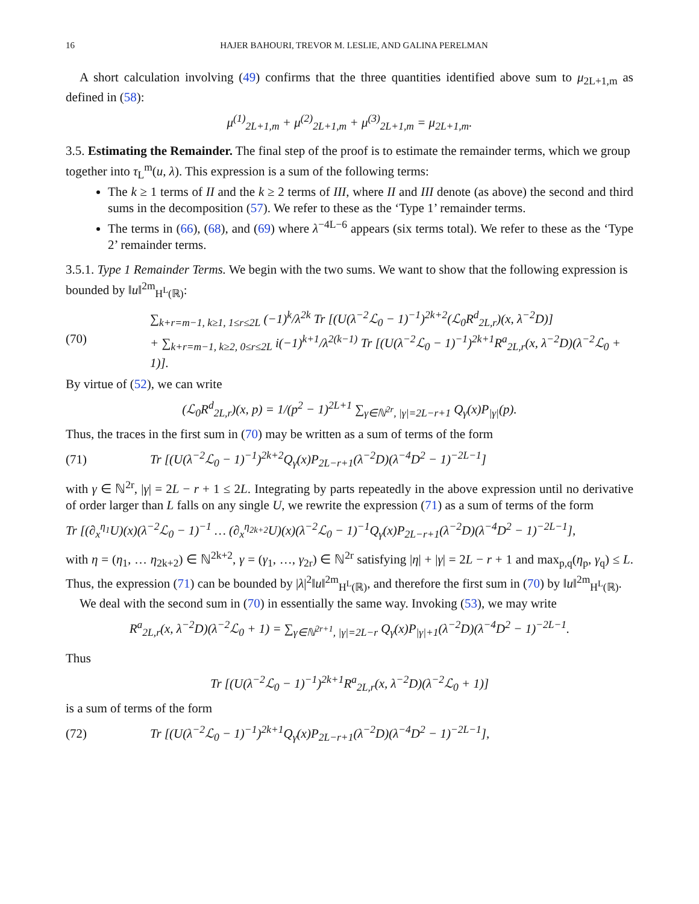16 HAJER BAHOURI, TREVOR M. LESLIE, AND GALINA PERELMAN
A short calculation involving (49) confirms that the three quantities identified above sum to μ<sub>2L+1,m</sub> as defined in (58):
μ<sup>(1)</sup><sub>2L+1,m</sub> + μ<sup>(2)</sup><sub>2L+1,m</sub> + μ<sup>(3)</sup><sub>2L+1,m</sub> = μ<sub>2L+1,m</sub>.
3.5. Estimating the Remainder. The final step of the proof is to estimate the remainder terms, which we group together into τ<sub>L</sub><sup>m</sup>(u, λ). This expression is a sum of the following terms:
The k ≥ 1 terms of II and the k ≥ 2 terms of III, where II and III denote (as above) the second and third sums in the decomposition (57). We refer to these as the ‘Type 1’ remainder terms.
The terms in (66), (68), and (69) where λ<sup>−4L−6</sup> appears (six terms total). We refer to these as the ‘Type 2’ remainder terms.
3.5.1. Type 1 Remainder Terms. We begin with the two sums. We want to show that the following expression is bounded by ‖u‖<sup>2m</sup><sub>H<sup>L</sup>(ℝ)</sub>:
(70) ∑<sub>k+r=m−1, k≥1, 1≤r≤2L</sub> (−1)<sup>k</sup>/λ<sup>2k</sup> Tr [(U(λ<sup>−2</sup>ℒ<sub>0</sub> − 1)<sup>−1</sup>)<sup>2k+2</sup>(ℒ<sub>0</sub>R<sup>d</sup><sub>2L,r</sub>)(x, λ<sup>−2</sup>D)]
+ ∑<sub>k+r=m−1, k≥2, 0≤r≤2L</sub> i(−1)<sup>k+1</sup>/λ<sup>2(k−1)</sup> Tr [(U(λ<sup>−2</sup>ℒ<sub>0</sub> − 1)<sup>−1</sup>)<sup>2k+1</sup>R<sup>a</sup><sub>2L,r</sub>(x, λ<sup>−2</sup>D)(λ<sup>−2</sup>ℒ<sub>0</sub> + 1)].
By virtue of (52), we can write
(ℒ<sub>0</sub>R<sup>d</sup><sub>2L,r</sub>)(x, p) = 1/(p<sup>2</sup> − 1)<sup>2L+1</sup> ∑<sub>γ∈ℕ<sup>2r</sup>, |γ|=2L−r+1</sub> Q<sub>γ</sub>(x)P<sub>|γ|</sub>(p).
Thus, the traces in the first sum in (70) may be written as a sum of terms of the form
(71) Tr [(U(λ<sup>−2</sup>ℒ<sub>0</sub> − 1)<sup>−1</sup>)<sup>2k+2</sup>Q<sub>γ</sub>(x)P<sub>2L−r+1</sub>(λ<sup>−2</sup>D)(λ<sup>−4</sup>D<sup>2</sup> − 1)<sup>−2L−1</sup>]
with γ ∈ ℕ<sup>2r</sup>, |γ| = 2L − r + 1 ≤ 2L. Integrating by parts repeatedly in the above expression until no derivative of order larger than L falls on any single U, we rewrite the expression (71) as a sum of terms of the form
Tr [(∂<sub>x</sub><sup>η<sub>1</sub></sup>U)(x)(λ<sup>−2</sup>ℒ<sub>0</sub> − 1)<sup>−1</sup> … (∂<sub>x</sub><sup>η<sub>2k+2</sub></sup>U)(x)(λ<sup>−2</sup>ℒ<sub>0</sub> − 1)<sup>−1</sup>Q<sub>γ</sub>(x)P<sub>2L−r+1</sub>(λ<sup>−2</sup>D)(λ<sup>−4</sup>D<sup>2</sup> − 1)<sup>−2L−1</sup>],
with η = (η<sub>1</sub>, … η<sub>2k+2</sub>) ∈ ℕ<sup>2k+2</sup>, γ = (γ<sub>1</sub>, …, γ<sub>2r</sub>) ∈ ℕ<sup>2r</sup> satisfying |η| + |γ| = 2L − r + 1 and max<sub>p,q</sub>(η<sub>p</sub>, γ<sub>q</sub>) ≤ L. Thus, the expression (71) can be bounded by |λ|<sup>2</sup>‖u‖<sup>2m</sup><sub>H<sup>L</sup>(ℝ)</sub>, and therefore the first sum in (70) by ‖u‖<sup>2m</sup><sub>H<sup>L</sup>(ℝ)</sub>.
We deal with the second sum in (70) in essentially the same way. Invoking (53), we may write
R<sup>a</sup><sub>2L,r</sub>(x, λ<sup>−2</sup>D)(λ<sup>−2</sup>ℒ<sub>0</sub> + 1) = ∑<sub>γ∈ℕ<sup>2r+1</sup>, |γ|=2L−r</sub> Q<sub>γ</sub>(x)P<sub>|γ|+1</sub>(λ<sup>−2</sup>D)(λ<sup>−4</sup>D<sup>2</sup> − 1)<sup>−2L−1</sup>.
Thus
Tr [(U(λ<sup>−2</sup>ℒ<sub>0</sub> − 1)<sup>−1</sup>)<sup>2k+1</sup>R<sup>a</sup><sub>2L,r</sub>(x, λ<sup>−2</sup>D)(λ<sup>−2</sup>ℒ<sub>0</sub> + 1)]
is a sum of terms of the form
(72) Tr [(U(λ<sup>−2</sup>ℒ<sub>0</sub> − 1)<sup>−1</sup>)<sup>2k+1</sup>Q<sub>γ</sub>(x)P<sub>2L−r+1</sub>(λ<sup>−2</sup>D)(λ<sup>−4</sup>D<sup>2</sup> − 1)<sup>−2L−1</sup>],